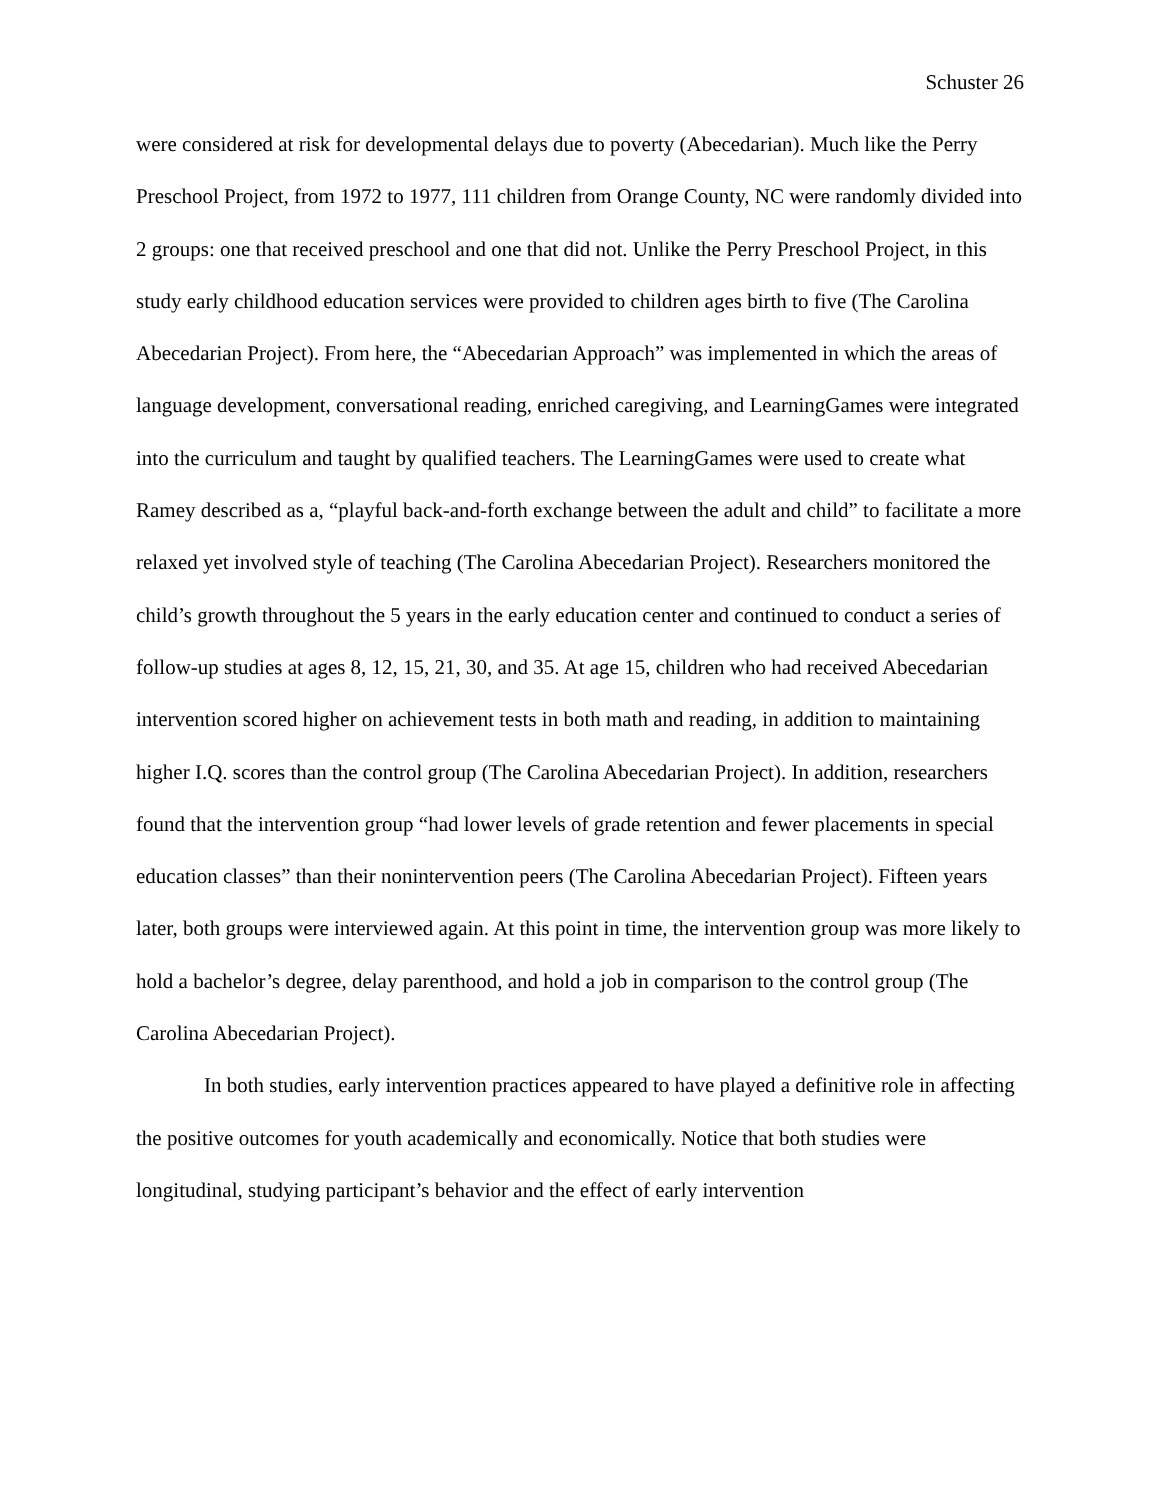Schuster 26
were considered at risk for developmental delays due to poverty (Abecedarian). Much like the Perry Preschool Project, from 1972 to 1977, 111 children from Orange County, NC were randomly divided into 2 groups: one that received preschool and one that did not. Unlike the Perry Preschool Project, in this study early childhood education services were provided to children ages birth to five (The Carolina Abecedarian Project). From here, the “Abecedarian Approach” was implemented in which the areas of language development, conversational reading, enriched caregiving, and LearningGames were integrated into the curriculum and taught by qualified teachers. The LearningGames were used to create what Ramey described as a, “playful back-and-forth exchange between the adult and child” to facilitate a more relaxed yet involved style of teaching (The Carolina Abecedarian Project). Researchers monitored the child’s growth throughout the 5 years in the early education center and continued to conduct a series of follow-up studies at ages 8, 12, 15, 21, 30, and 35. At age 15, children who had received Abecedarian intervention scored higher on achievement tests in both math and reading, in addition to maintaining higher I.Q. scores than the control group (The Carolina Abecedarian Project). In addition, researchers found that the intervention group “had lower levels of grade retention and fewer placements in special education classes” than their nonintervention peers (The Carolina Abecedarian Project). Fifteen years later, both groups were interviewed again. At this point in time, the intervention group was more likely to hold a bachelor’s degree, delay parenthood, and hold a job in comparison to the control group (The Carolina Abecedarian Project).
In both studies, early intervention practices appeared to have played a definitive role in affecting the positive outcomes for youth academically and economically. Notice that both studies were longitudinal, studying participant’s behavior and the effect of early intervention